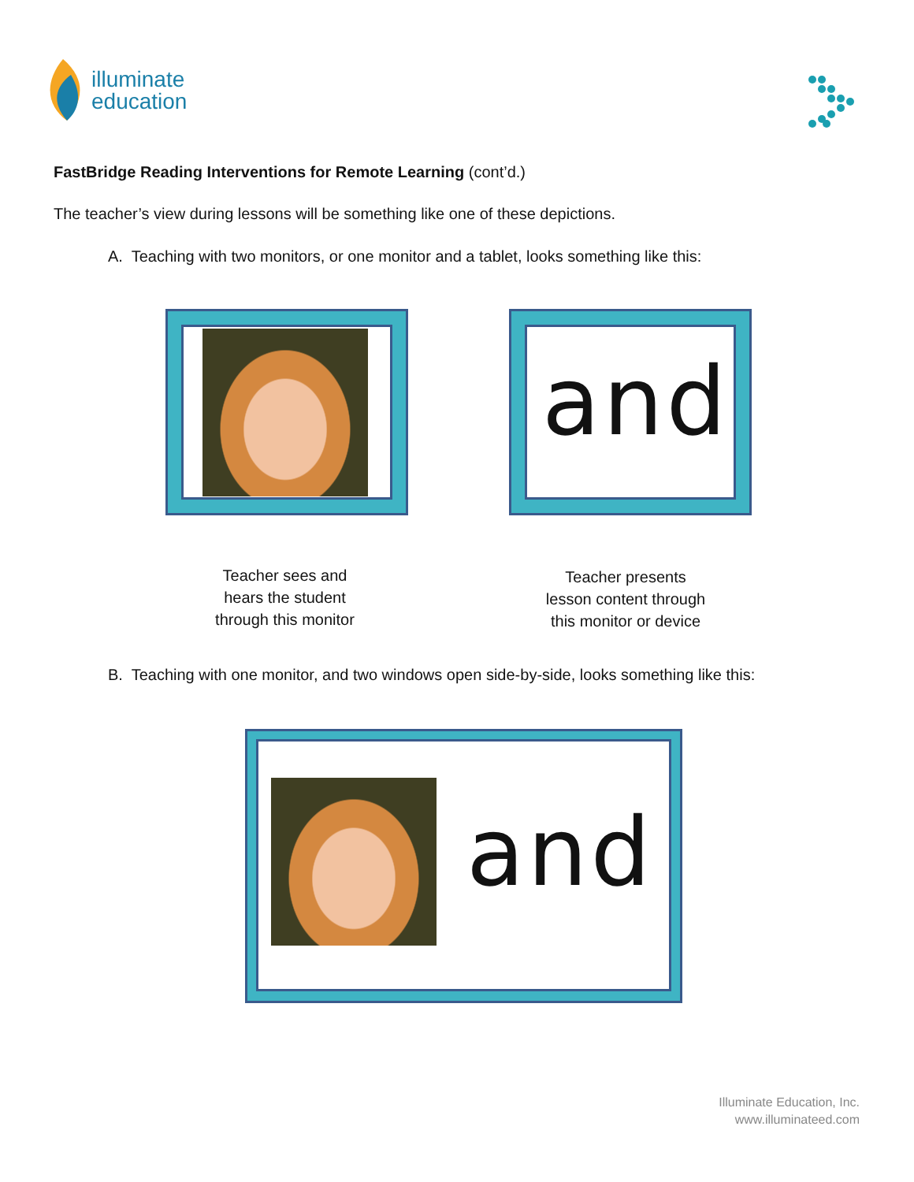illuminate
education
FastBridge Reading Interventions for Remote Learning (cont’d.)
The teacher’s view during lessons will be something like one of these depictions.
A. Teaching with two monitors, or one monitor and a tablet, looks something like this:
and
Teacher sees and
hears the student
through this monitor
Teacher presents
lesson content through
this monitor or device
B. Teaching with one monitor, and two windows open side-by-side, looks something like this:
and
Illuminate Education, Inc.
www.illuminateed.com